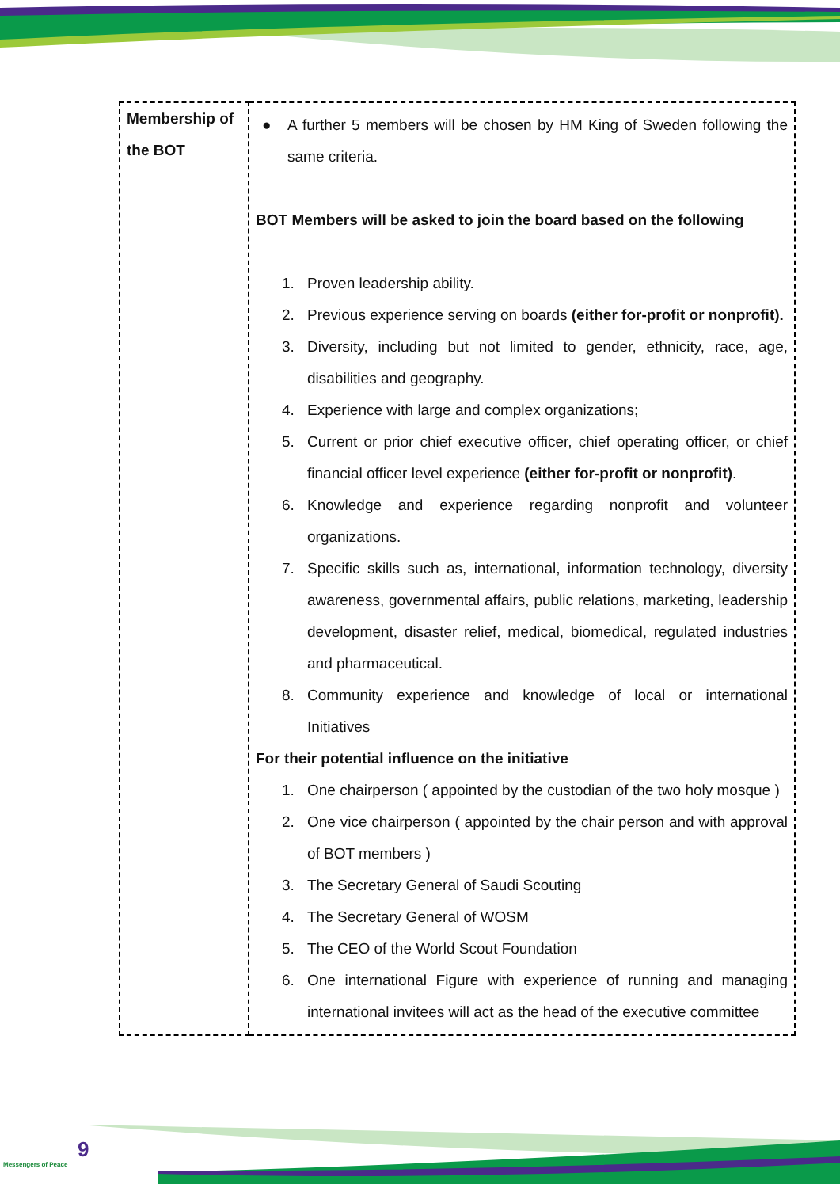| Membership of the BOT | ● A further 5 members will be chosen by HM King of Sweden following the same criteria. BOT Members will be asked to join the board based on the following 1. Proven leadership ability. 2. Previous experience serving on boards (either for-profit or nonprofit). 3. Diversity, including but not limited to gender, ethnicity, race, age, disabilities and geography. 4. Experience with large and complex organizations; 5. Current or prior chief executive officer, chief operating officer, or chief financial officer level experience (either for-profit or nonprofit) . 6. Knowledge and experience regarding nonprofit and volunteer organizations. 7. Specific skills such as, international, information technology, diversity awareness, governmental affairs, public relations, marketing, leadership development, disaster relief, medical, biomedical, regulated industries and pharmaceutical. 8. Community experience and knowledge of local or international Initiatives For their potential influence on the initiative 1. One chairperson ( appointed by the custodian of the two holy mosque ) 2. One vice chairperson ( appointed by the chair person and with approval of BOT members ) 3. The Secretary General of Saudi Scouting 4. The Secretary General of WOSM 5. The CEO of the World Scout Foundation 6. One international Figure with experience of running and managing international invitees will act as the head of the executive committee |
9
Messengers of Peace